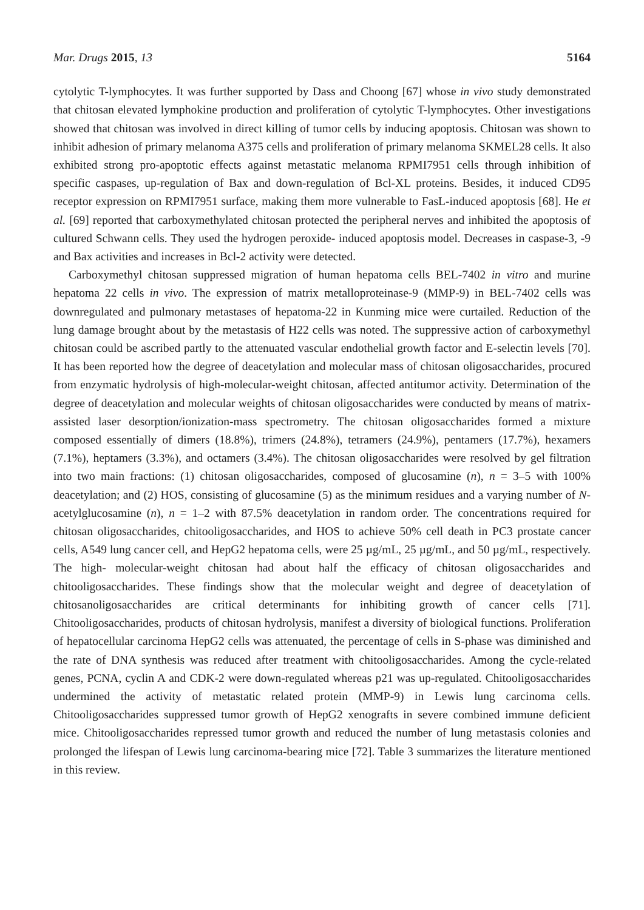Mar. Drugs 2015, 13 5164
cytolytic T-lymphocytes. It was further supported by Dass and Choong [67] whose in vivo study demonstrated that chitosan elevated lymphokine production and proliferation of cytolytic T-lymphocytes. Other investigations showed that chitosan was involved in direct killing of tumor cells by inducing apoptosis. Chitosan was shown to inhibit adhesion of primary melanoma A375 cells and proliferation of primary melanoma SKMEL28 cells. It also exhibited strong pro-apoptotic effects against metastatic melanoma RPMI7951 cells through inhibition of specific caspases, up-regulation of Bax and down-regulation of Bcl-XL proteins. Besides, it induced CD95 receptor expression on RPMI7951 surface, making them more vulnerable to FasL-induced apoptosis [68]. He et al. [69] reported that carboxymethylated chitosan protected the peripheral nerves and inhibited the apoptosis of cultured Schwann cells. They used the hydrogen peroxide- induced apoptosis model. Decreases in caspase-3, -9 and Bax activities and increases in Bcl-2 activity were detected.
Carboxymethyl chitosan suppressed migration of human hepatoma cells BEL-7402 in vitro and murine hepatoma 22 cells in vivo. The expression of matrix metalloproteinase-9 (MMP-9) in BEL-7402 cells was downregulated and pulmonary metastases of hepatoma-22 in Kunming mice were curtailed. Reduction of the lung damage brought about by the metastasis of H22 cells was noted. The suppressive action of carboxymethyl chitosan could be ascribed partly to the attenuated vascular endothelial growth factor and E-selectin levels [70]. It has been reported how the degree of deacetylation and molecular mass of chitosan oligosaccharides, procured from enzymatic hydrolysis of high-molecular-weight chitosan, affected antitumor activity. Determination of the degree of deacetylation and molecular weights of chitosan oligosaccharides were conducted by means of matrix-assisted laser desorption/ionization-mass spectrometry. The chitosan oligosaccharides formed a mixture composed essentially of dimers (18.8%), trimers (24.8%), tetramers (24.9%), pentamers (17.7%), hexamers (7.1%), heptamers (3.3%), and octamers (3.4%). The chitosan oligosaccharides were resolved by gel filtration into two main fractions: (1) chitosan oligosaccharides, composed of glucosamine (n), n = 3–5 with 100% deacetylation; and (2) HOS, consisting of glucosamine (5) as the minimum residues and a varying number of N-acetylglucosamine (n), n = 1–2 with 87.5% deacetylation in random order. The concentrations required for chitosan oligosaccharides, chitooligosaccharides, and HOS to achieve 50% cell death in PC3 prostate cancer cells, A549 lung cancer cell, and HepG2 hepatoma cells, were 25 µg/mL, 25 µg/mL, and 50 µg/mL, respectively. The high- molecular-weight chitosan had about half the efficacy of chitosan oligosaccharides and chitooligosaccharides. These findings show that the molecular weight and degree of deacetylation of chitosanoligosaccharides are critical determinants for inhibiting growth of cancer cells [71]. Chitooligosaccharides, products of chitosan hydrolysis, manifest a diversity of biological functions. Proliferation of hepatocellular carcinoma HepG2 cells was attenuated, the percentage of cells in S-phase was diminished and the rate of DNA synthesis was reduced after treatment with chitooligosaccharides. Among the cycle-related genes, PCNA, cyclin A and CDK-2 were down-regulated whereas p21 was up-regulated. Chitooligosaccharides undermined the activity of metastatic related protein (MMP-9) in Lewis lung carcinoma cells. Chitooligosaccharides suppressed tumor growth of HepG2 xenografts in severe combined immune deficient mice. Chitooligosaccharides repressed tumor growth and reduced the number of lung metastasis colonies and prolonged the lifespan of Lewis lung carcinoma-bearing mice [72]. Table 3 summarizes the literature mentioned in this review.